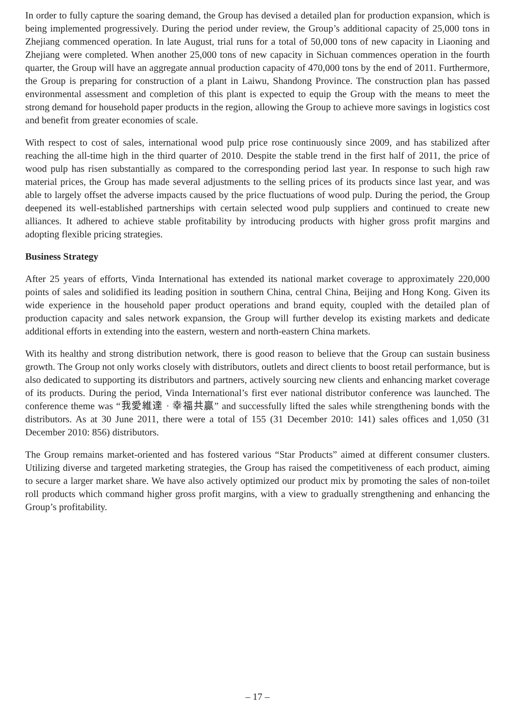In order to fully capture the soaring demand, the Group has devised a detailed plan for production expansion, which is being implemented progressively. During the period under review, the Group’s additional capacity of 25,000 tons in Zhejiang commenced operation. In late August, trial runs for a total of 50,000 tons of new capacity in Liaoning and Zhejiang were completed. When another 25,000 tons of new capacity in Sichuan commences operation in the fourth quarter, the Group will have an aggregate annual production capacity of 470,000 tons by the end of 2011. Furthermore, the Group is preparing for construction of a plant in Laiwu, Shandong Province. The construction plan has passed environmental assessment and completion of this plant is expected to equip the Group with the means to meet the strong demand for household paper products in the region, allowing the Group to achieve more savings in logistics cost and benefit from greater economies of scale.
With respect to cost of sales, international wood pulp price rose continuously since 2009, and has stabilized after reaching the all-time high in the third quarter of 2010. Despite the stable trend in the first half of 2011, the price of wood pulp has risen substantially as compared to the corresponding period last year. In response to such high raw material prices, the Group has made several adjustments to the selling prices of its products since last year, and was able to largely offset the adverse impacts caused by the price fluctuations of wood pulp. During the period, the Group deepened its well-established partnerships with certain selected wood pulp suppliers and continued to create new alliances. It adhered to achieve stable profitability by introducing products with higher gross profit margins and adopting flexible pricing strategies.
Business Strategy
After 25 years of efforts, Vinda International has extended its national market coverage to approximately 220,000 points of sales and solidified its leading position in southern China, central China, Beijing and Hong Kong. Given its wide experience in the household paper product operations and brand equity, coupled with the detailed plan of production capacity and sales network expansion, the Group will further develop its existing markets and dedicate additional efforts in extending into the eastern, western and north-eastern China markets.
With its healthy and strong distribution network, there is good reason to believe that the Group can sustain business growth. The Group not only works closely with distributors, outlets and direct clients to boost retail performance, but is also dedicated to supporting its distributors and partners, actively sourcing new clients and enhancing market coverage of its products. During the period, Vinda International’s first ever national distributor conference was launched. The conference theme was “我愛維達 · 幸福共贏” and successfully lifted the sales while strengthening bonds with the distributors. As at 30 June 2011, there were a total of 155 (31 December 2010: 141) sales offices and 1,050 (31 December 2010: 856) distributors.
The Group remains market-oriented and has fostered various “Star Products” aimed at different consumer clusters. Utilizing diverse and targeted marketing strategies, the Group has raised the competitiveness of each product, aiming to secure a larger market share. We have also actively optimized our product mix by promoting the sales of non-toilet roll products which command higher gross profit margins, with a view to gradually strengthening and enhancing the Group’s profitability.
– 17 –